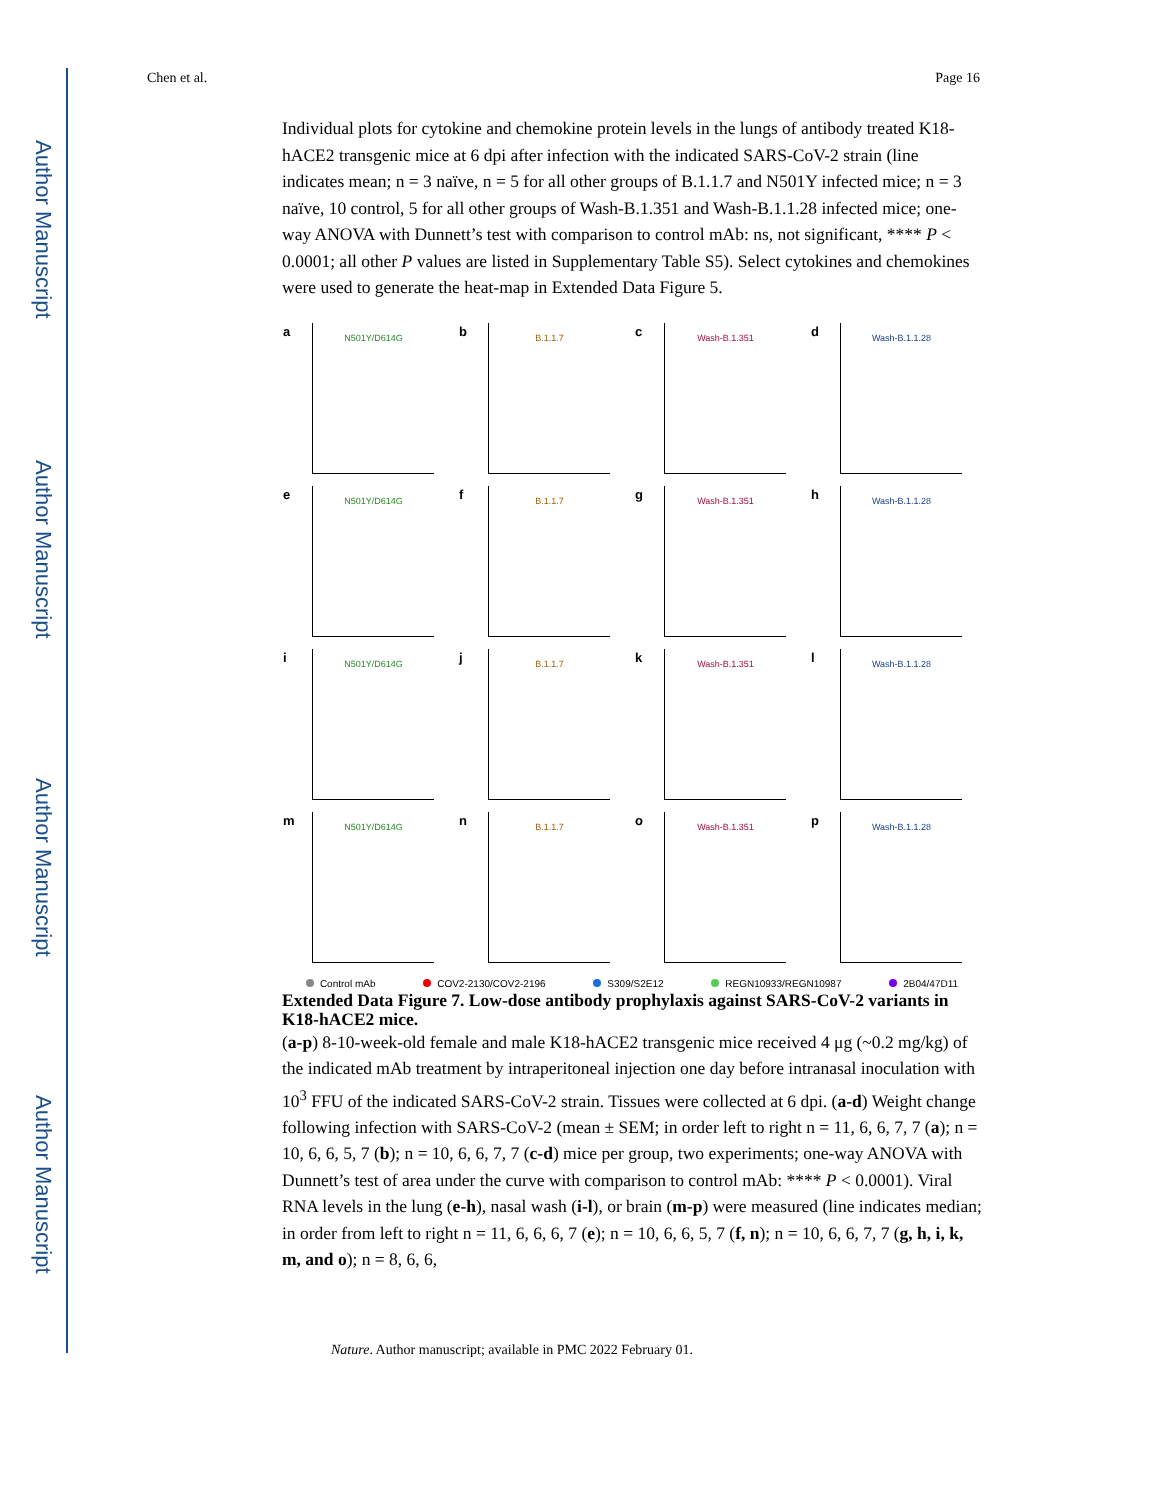Author Manuscript
Author Manuscript
Author Manuscript
Author Manuscript
Chen et al. Page 16
Individual plots for cytokine and chemokine protein levels in the lungs of antibody treated K18-hACE2 transgenic mice at 6 dpi after infection with the indicated SARS-CoV-2 strain (line indicates mean; n = 3 naïve, n = 5 for all other groups of B.1.1.7 and N501Y infected mice; n = 3 naïve, 10 control, 5 for all other groups of Wash-B.1.351 and Wash-B.1.1.28 infected mice; one-way ANOVA with Dunnett’s test with comparison to control mAb: ns, not significant, **** P < 0.0001; all other P values are listed in Supplementary Table S5). Select cytokines and chemokines were used to generate the heat-map in Extended Data Figure 5.
a
N501Y/D614G
b
B.1.1.7
c
Wash-B.1.351
d
Wash-B.1.1.28
e
N501Y/D614G
f
B.1.1.7
g
Wash-B.1.351
h
Wash-B.1.1.28
i
N501Y/D614G
j
B.1.1.7
k
Wash-B.1.351
l
Wash-B.1.1.28
m
N501Y/D614G
n
B.1.1.7
o
Wash-B.1.351
p
Wash-B.1.1.28
Control mAb COV2-2130/COV2-2196 S309/S2E12 REGN10933/REGN10987 2B04/47D11
Extended Data Figure 7. Low-dose antibody prophylaxis against SARS-CoV-2 variants in K18-hACE2 mice.
(a-p) 8-10-week-old female and male K18-hACE2 transgenic mice received 4 μg (~0.2 mg/kg) of the indicated mAb treatment by intraperitoneal injection one day before intranasal inoculation with 10<sup>3</sup> FFU of the indicated SARS-CoV-2 strain. Tissues were collected at 6 dpi. (a-d) Weight change following infection with SARS-CoV-2 (mean ± SEM; in order left to right n = 11, 6, 6, 7, 7 (a); n = 10, 6, 6, 5, 7 (b); n = 10, 6, 6, 7, 7 (c-d) mice per group, two experiments; one-way ANOVA with Dunnett’s test of area under the curve with comparison to control mAb: **** P < 0.0001). Viral RNA levels in the lung (e-h), nasal wash (i-l), or brain (m-p) were measured (line indicates median; in order from left to right n = 11, 6, 6, 6, 7 (e); n = 10, 6, 6, 5, 7 (f, n); n = 10, 6, 6, 7, 7 (g, h, i, k, m, and o); n = 8, 6, 6,
Nature. Author manuscript; available in PMC 2022 February 01.